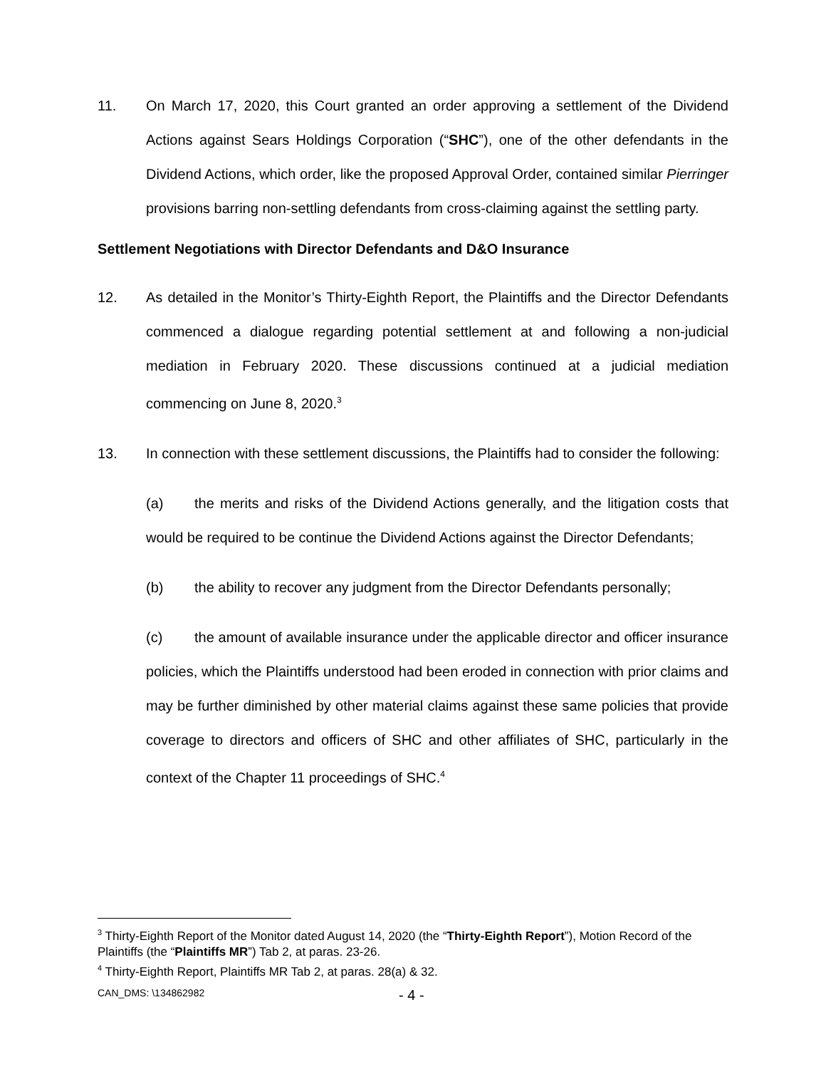11. On March 17, 2020, this Court granted an order approving a settlement of the Dividend Actions against Sears Holdings Corporation (“SHC”), one of the other defendants in the Dividend Actions, which order, like the proposed Approval Order, contained similar Pierringer provisions barring non-settling defendants from cross-claiming against the settling party.
Settlement Negotiations with Director Defendants and D&O Insurance
12. As detailed in the Monitor’s Thirty-Eighth Report, the Plaintiffs and the Director Defendants commenced a dialogue regarding potential settlement at and following a non-judicial mediation in February 2020. These discussions continued at a judicial mediation commencing on June 8, 2020.<sup>3</sup>
13. In connection with these settlement discussions, the Plaintiffs had to consider the following:
(a) the merits and risks of the Dividend Actions generally, and the litigation costs that would be required to be continue the Dividend Actions against the Director Defendants;
(b) the ability to recover any judgment from the Director Defendants personally;
(c) the amount of available insurance under the applicable director and officer insurance policies, which the Plaintiffs understood had been eroded in connection with prior claims and may be further diminished by other material claims against these same policies that provide coverage to directors and officers of SHC and other affiliates of SHC, particularly in the context of the Chapter 11 proceedings of SHC.<sup>4</sup>
<sup>3</sup> Thirty-Eighth Report of the Monitor dated August 14, 2020 (the “Thirty-Eighth Report”), Motion Record of the Plaintiffs (the “Plaintiffs MR”) Tab 2, at paras. 23-26.
<sup>4</sup> Thirty-Eighth Report, Plaintiffs MR Tab 2, at paras. 28(a) & 32.
CAN_DMS: \134862982 - 4 -